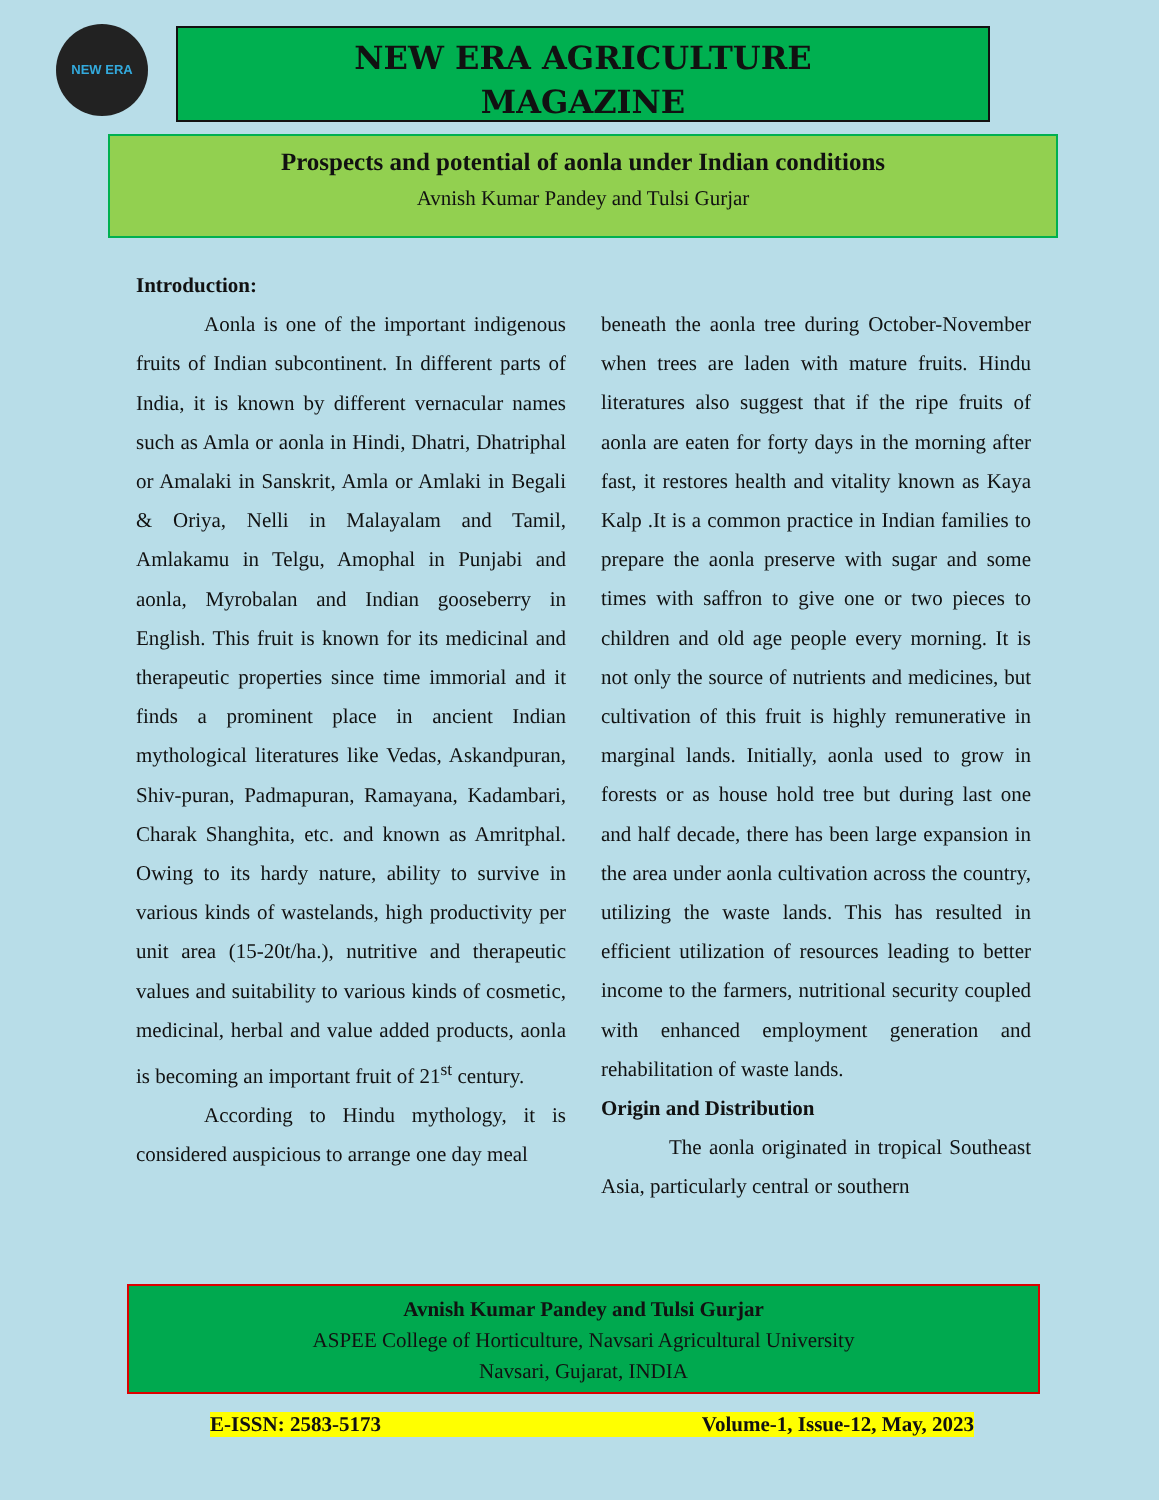NEW ERA
NEW ERA AGRICULTURE
MAGAZINE
Prospects and potential of aonla under Indian conditions
Avnish Kumar Pandey and Tulsi Gurjar
Introduction:
Aonla is one of the important indigenous fruits of Indian subcontinent. In different parts of India, it is known by different vernacular names such as Amla or aonla in Hindi, Dhatri, Dhatriphal or Amalaki in Sanskrit, Amla or Amlaki in Begali & Oriya, Nelli in Malayalam and Tamil, Amlakamu in Telgu, Amophal in Punjabi and aonla, Myrobalan and Indian gooseberry in English. This fruit is known for its medicinal and therapeutic properties since time immorial and it finds a prominent place in ancient Indian mythological literatures like Vedas, Askandpuran, Shiv-puran, Padmapuran, Ramayana, Kadambari, Charak Shanghita, etc. and known as Amritphal. Owing to its hardy nature, ability to survive in various kinds of wastelands, high productivity per unit area (15-20t/ha.), nutritive and therapeutic values and suitability to various kinds of cosmetic, medicinal, herbal and value added products, aonla is becoming an important fruit of 21<sup>st</sup> century.
According to Hindu mythology, it is considered auspicious to arrange one day meal
beneath the aonla tree during October-November when trees are laden with mature fruits. Hindu literatures also suggest that if the ripe fruits of aonla are eaten for forty days in the morning after fast, it restores health and vitality known as Kaya Kalp .It is a common practice in Indian families to prepare the aonla preserve with sugar and some times with saffron to give one or two pieces to children and old age people every morning. It is not only the source of nutrients and medicines, but cultivation of this fruit is highly remunerative in marginal lands. Initially, aonla used to grow in forests or as house hold tree but during last one and half decade, there has been large expansion in the area under aonla cultivation across the country, utilizing the waste lands. This has resulted in efficient utilization of resources leading to better income to the farmers, nutritional security coupled with enhanced employment generation and rehabilitation of waste lands.
Origin and Distribution
The aonla originated in tropical Southeast Asia, particularly central or southern
Avnish Kumar Pandey and Tulsi Gurjar
ASPEE College of Horticulture, Navsari Agricultural University
Navsari, Gujarat, INDIA
E-ISSN: 2583-5173 Volume-1, Issue-12, May, 2023